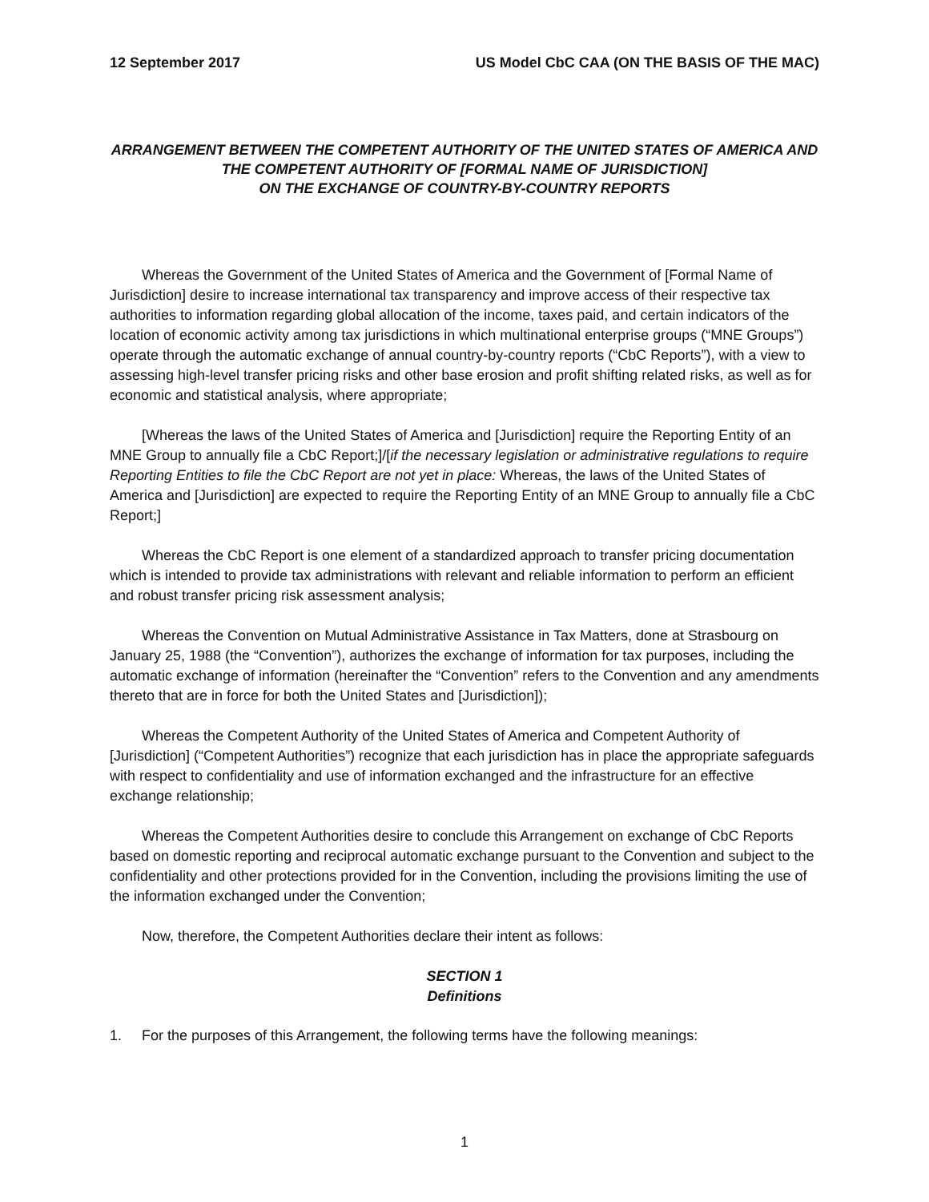12 September 2017 US Model CbC CAA (ON THE BASIS OF THE MAC)
ARRANGEMENT BETWEEN THE COMPETENT AUTHORITY OF THE UNITED STATES OF AMERICA AND
THE COMPETENT AUTHORITY OF [FORMAL NAME OF JURISDICTION]
ON THE EXCHANGE OF COUNTRY-BY-COUNTRY REPORTS
Whereas the Government of the United States of America and the Government of [Formal Name of Jurisdiction] desire to increase international tax transparency and improve access of their respective tax authorities to information regarding global allocation of the income, taxes paid, and certain indicators of the location of economic activity among tax jurisdictions in which multinational enterprise groups (“MNE Groups”) operate through the automatic exchange of annual country-by-country reports (“CbC Reports”), with a view to assessing high-level transfer pricing risks and other base erosion and profit shifting related risks, as well as for economic and statistical analysis, where appropriate;
[Whereas the laws of the United States of America and [Jurisdiction] require the Reporting Entity of an MNE Group to annually file a CbC Report;]/[if the necessary legislation or administrative regulations to require Reporting Entities to file the CbC Report are not yet in place: Whereas, the laws of the United States of America and [Jurisdiction] are expected to require the Reporting Entity of an MNE Group to annually file a CbC Report;]
Whereas the CbC Report is one element of a standardized approach to transfer pricing documentation which is intended to provide tax administrations with relevant and reliable information to perform an efficient and robust transfer pricing risk assessment analysis;
Whereas the Convention on Mutual Administrative Assistance in Tax Matters, done at Strasbourg on January 25, 1988 (the “Convention”), authorizes the exchange of information for tax purposes, including the automatic exchange of information (hereinafter the “Convention” refers to the Convention and any amendments thereto that are in force for both the United States and [Jurisdiction]);
Whereas the Competent Authority of the United States of America and Competent Authority of [Jurisdiction] (“Competent Authorities”) recognize that each jurisdiction has in place the appropriate safeguards with respect to confidentiality and use of information exchanged and the infrastructure for an effective exchange relationship;
Whereas the Competent Authorities desire to conclude this Arrangement on exchange of CbC Reports based on domestic reporting and reciprocal automatic exchange pursuant to the Convention and subject to the confidentiality and other protections provided for in the Convention, including the provisions limiting the use of the information exchanged under the Convention;
Now, therefore, the Competent Authorities declare their intent as follows:
SECTION 1
Definitions
1. For the purposes of this Arrangement, the following terms have the following meanings:
1